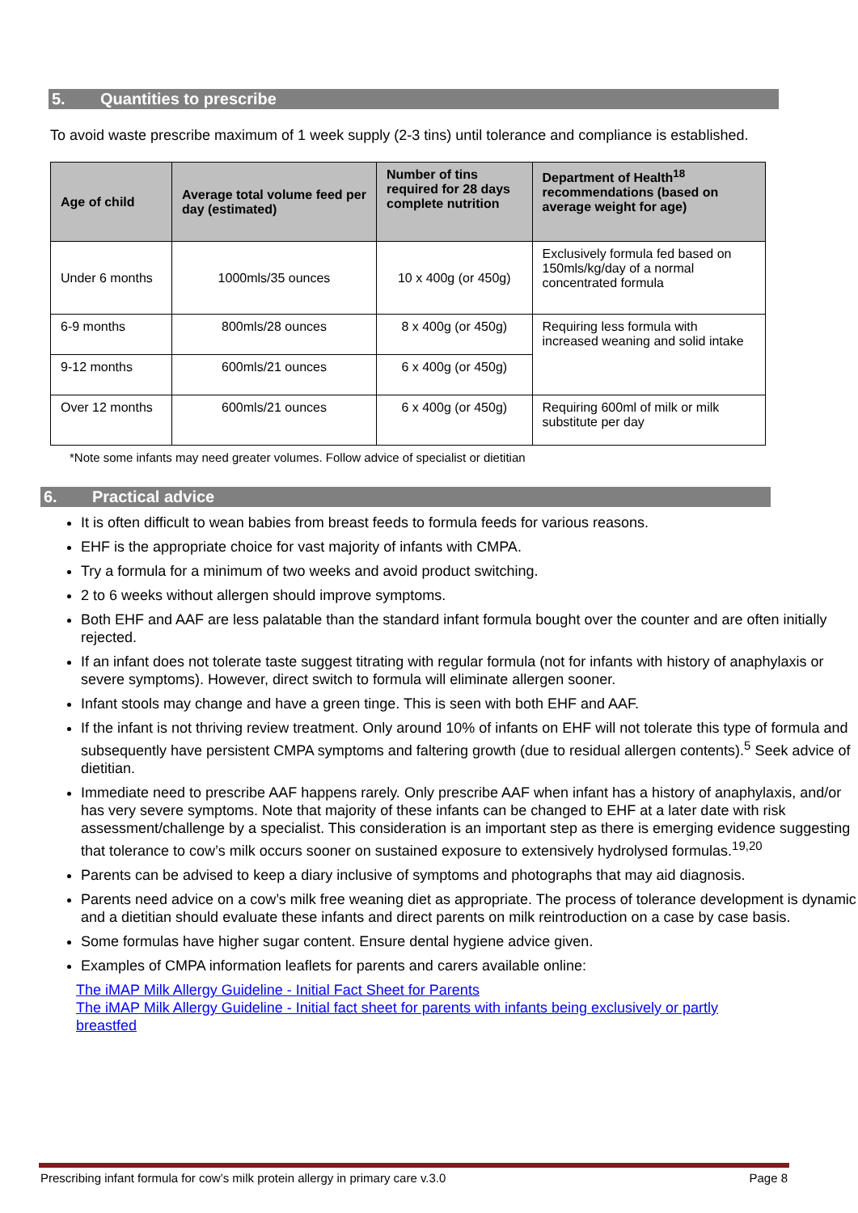5. Quantities to prescribe
To avoid waste prescribe maximum of 1 week supply (2-3 tins) until tolerance and compliance is established.
| Age of child | Average total volume feed per day (estimated) | Number of tins required for 28 days complete nutrition | Department of Health<sup>18</sup> recommendations (based on average weight for age) |
| --- | --- | --- | --- |
| Under 6 months | 1000mls/35 ounces | 10 x 400g (or 450g) | Exclusively formula fed based on 150mls/kg/day of a normal concentrated formula |
| 6-9 months | 800mls/28 ounces | 8 x 400g (or 450g) | Requiring less formula with increased weaning and solid intake |
| 9-12 months | 600mls/21 ounces | 6 x 400g (or 450g) | |
| Over 12 months | 600mls/21 ounces | 6 x 400g (or 450g) | Requiring 600ml of milk or milk substitute per day |
*Note some infants may need greater volumes. Follow advice of specialist or dietitian
6. Practical advice
It is often difficult to wean babies from breast feeds to formula feeds for various reasons.
EHF is the appropriate choice for vast majority of infants with CMPA.
Try a formula for a minimum of two weeks and avoid product switching.
2 to 6 weeks without allergen should improve symptoms.
Both EHF and AAF are less palatable than the standard infant formula bought over the counter and are often initially rejected.
If an infant does not tolerate taste suggest titrating with regular formula (not for infants with history of anaphylaxis or severe symptoms). However, direct switch to formula will eliminate allergen sooner.
Infant stools may change and have a green tinge. This is seen with both EHF and AAF.
If the infant is not thriving review treatment. Only around 10% of infants on EHF will not tolerate this type of formula and subsequently have persistent CMPA symptoms and faltering growth (due to residual allergen contents).<sup>5</sup> Seek advice of dietitian.
Immediate need to prescribe AAF happens rarely. Only prescribe AAF when infant has a history of anaphylaxis, and/or has very severe symptoms. Note that majority of these infants can be changed to EHF at a later date with risk assessment/challenge by a specialist. This consideration is an important step as there is emerging evidence suggesting that tolerance to cow’s milk occurs sooner on sustained exposure to extensively hydrolysed formulas.<sup>19,20</sup>
Parents can be advised to keep a diary inclusive of symptoms and photographs that may aid diagnosis.
Parents need advice on a cow’s milk free weaning diet as appropriate. The process of tolerance development is dynamic and a dietitian should evaluate these infants and direct parents on milk reintroduction on a case by case basis.
Some formulas have higher sugar content. Ensure dental hygiene advice given.
Examples of CMPA information leaflets for parents and carers available online:
The iMAP Milk Allergy Guideline - Initial Fact Sheet for Parents
The iMAP Milk Allergy Guideline - Initial fact sheet for parents with infants being exclusively or partly breastfed
Prescribing infant formula for cow’s milk protein allergy in primary care v.3.0 Page 8